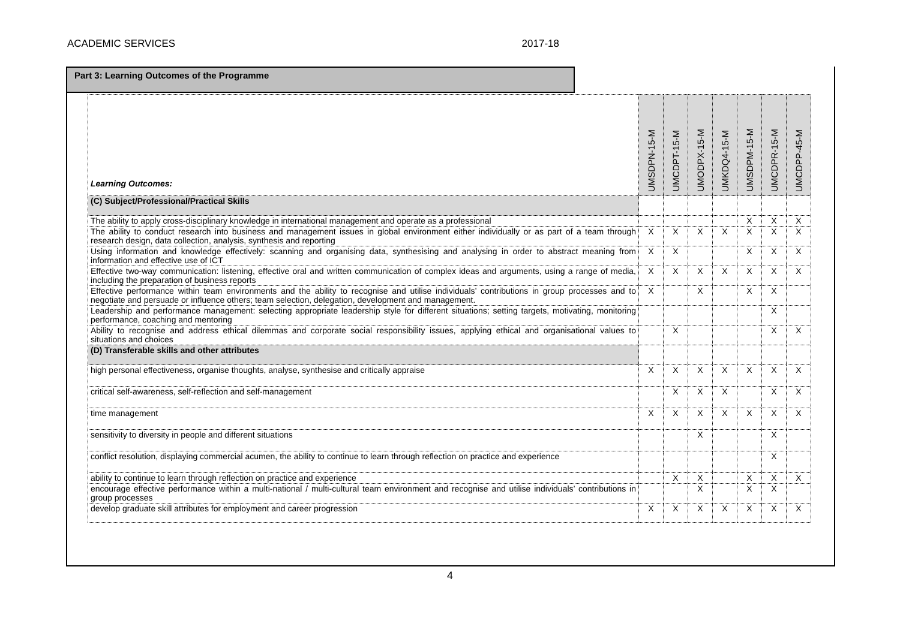ACADEMIC SERVICES 2017-18
Part 3: Learning Outcomes of the Programme
| Learning Outcomes: | UMSDPN-15-M | UMCDPT-15-M | UMODPX-15-M | UMKDQ4-15-M | UMSDPM-15-M | UMCDPR-15-M | UMCDPP-45-M |
| --- | --- | --- | --- | --- | --- | --- | --- |
| (C) Subject/Professional/Practical Skills | | | | | | | |
| The ability to apply cross-disciplinary knowledge in international management and operate as a professional | | | | | X | X | X |
| The ability to conduct research into business and management issues in global environment either individually or as part of a team through research design, data collection, analysis, synthesis and reporting | X | X | X | X | X | X | X |
| Using information and knowledge effectively: scanning and organising data, synthesising and analysing in order to abstract meaning from information and effective use of ICT | X | X | | | X | X | X |
| Effective two-way communication: listening, effective oral and written communication of complex ideas and arguments, using a range of media, including the preparation of business reports | X | X | X | X | X | X | X |
| Effective performance within team environments and the ability to recognise and utilise individuals’ contributions in group processes and to negotiate and persuade or influence others; team selection, delegation, development and management. | X | | X | | X | X | |
| Leadership and performance management: selecting appropriate leadership style for different situations; setting targets, motivating, monitoring performance, coaching and mentoring | | | | | | X | |
| Ability to recognise and address ethical dilemmas and corporate social responsibility issues, applying ethical and organisational values to situations and choices | | X | | | | X | X |
| (D) Transferable skills and other attributes | | | | | | | |
| high personal effectiveness, organise thoughts, analyse, synthesise and critically appraise | X | X | X | X | X | X | X |
| critical self-awareness, self-reflection and self-management | | X | X | X | | X | X |
| time management | X | X | X | X | X | X | X |
| sensitivity to diversity in people and different situations | | | X | | | X | |
| conflict resolution, displaying commercial acumen, the ability to continue to learn through reflection on practice and experience | | | | | | X | |
| ability to continue to learn through reflection on practice and experience | | X | X | | X | X | X |
| encourage effective performance within a multi-national / multi-cultural team environment and recognise and utilise individuals’ contributions in group processes | | | X | | X | X | |
| develop graduate skill attributes for employment and career progression | X | X | X | X | X | X | X |
4